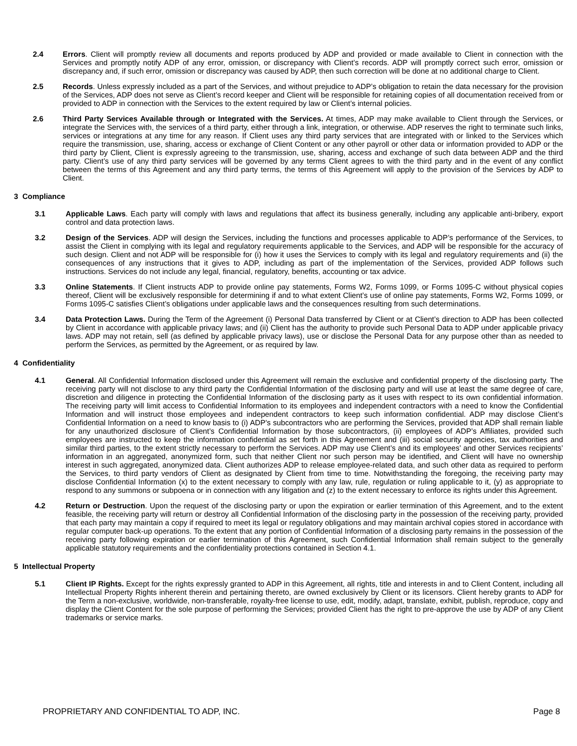2.4 Errors. Client will promptly review all documents and reports produced by ADP and provided or made available to Client in connection with the Services and promptly notify ADP of any error, omission, or discrepancy with Client’s records. ADP will promptly correct such error, omission or discrepancy and, if such error, omission or discrepancy was caused by ADP, then such correction will be done at no additional charge to Client.
2.5 Records. Unless expressly included as a part of the Services, and without prejudice to ADP’s obligation to retain the data necessary for the provision of the Services, ADP does not serve as Client’s record keeper and Client will be responsible for retaining copies of all documentation received from or provided to ADP in connection with the Services to the extent required by law or Client’s internal policies.
2.6 Third Party Services Available through or Integrated with the Services. At times, ADP may make available to Client through the Services, or integrate the Services with, the services of a third party, either through a link, integration, or otherwise. ADP reserves the right to terminate such links, services or integrations at any time for any reason. If Client uses any third party services that are integrated with or linked to the Services which require the transmission, use, sharing, access or exchange of Client Content or any other payroll or other data or information provided to ADP or the third party by Client, Client is expressly agreeing to the transmission, use, sharing, access and exchange of such data between ADP and the third party. Client’s use of any third party services will be governed by any terms Client agrees to with the third party and in the event of any conflict between the terms of this Agreement and any third party terms, the terms of this Agreement will apply to the provision of the Services by ADP to Client.
3 Compliance
3.1 Applicable Laws. Each party will comply with laws and regulations that affect its business generally, including any applicable anti-bribery, export control and data protection laws.
3.2 Design of the Services. ADP will design the Services, including the functions and processes applicable to ADP’s performance of the Services, to assist the Client in complying with its legal and regulatory requirements applicable to the Services, and ADP will be responsible for the accuracy of such design. Client and not ADP will be responsible for (i) how it uses the Services to comply with its legal and regulatory requirements and (ii) the consequences of any instructions that it gives to ADP, including as part of the implementation of the Services, provided ADP follows such instructions. Services do not include any legal, financial, regulatory, benefits, accounting or tax advice.
3.3 Online Statements. If Client instructs ADP to provide online pay statements, Forms W2, Forms 1099, or Forms 1095-C without physical copies thereof, Client will be exclusively responsible for determining if and to what extent Client’s use of online pay statements, Forms W2, Forms 1099, or Forms 1095-C satisfies Client’s obligations under applicable laws and the consequences resulting from such determinations.
3.4 Data Protection Laws. During the Term of the Agreement (i) Personal Data transferred by Client or at Client’s direction to ADP has been collected by Client in accordance with applicable privacy laws; and (ii) Client has the authority to provide such Personal Data to ADP under applicable privacy laws. ADP may not retain, sell (as defined by applicable privacy laws), use or disclose the Personal Data for any purpose other than as needed to perform the Services, as permitted by the Agreement, or as required by law.
4 Confidentiality
4.1 General. All Confidential Information disclosed under this Agreement will remain the exclusive and confidential property of the disclosing party. The receiving party will not disclose to any third party the Confidential Information of the disclosing party and will use at least the same degree of care, discretion and diligence in protecting the Confidential Information of the disclosing party as it uses with respect to its own confidential information. The receiving party will limit access to Confidential Information to its employees and independent contractors with a need to know the Confidential Information and will instruct those employees and independent contractors to keep such information confidential. ADP may disclose Client’s Confidential Information on a need to know basis to (i) ADP's subcontractors who are performing the Services, provided that ADP shall remain liable for any unauthorized disclosure of Client’s Confidential Information by those subcontractors, (ii) employees of ADP’s Affiliates, provided such employees are instructed to keep the information confidential as set forth in this Agreement and (iii) social security agencies, tax authorities and similar third parties, to the extent strictly necessary to perform the Services. ADP may use Client’s and its employees’ and other Services recipients’ information in an aggregated, anonymized form, such that neither Client nor such person may be identified, and Client will have no ownership interest in such aggregated, anonymized data. Client authorizes ADP to release employee-related data, and such other data as required to perform the Services, to third party vendors of Client as designated by Client from time to time. Notwithstanding the foregoing, the receiving party may disclose Confidential Information (x) to the extent necessary to comply with any law, rule, regulation or ruling applicable to it, (y) as appropriate to respond to any summons or subpoena or in connection with any litigation and (z) to the extent necessary to enforce its rights under this Agreement.
4.2 Return or Destruction. Upon the request of the disclosing party or upon the expiration or earlier termination of this Agreement, and to the extent feasible, the receiving party will return or destroy all Confidential Information of the disclosing party in the possession of the receiving party, provided that each party may maintain a copy if required to meet its legal or regulatory obligations and may maintain archival copies stored in accordance with regular computer back-up operations. To the extent that any portion of Confidential Information of a disclosing party remains in the possession of the receiving party following expiration or earlier termination of this Agreement, such Confidential Information shall remain subject to the generally applicable statutory requirements and the confidentiality protections contained in Section 4.1.
5 Intellectual Property
5.1 Client IP Rights. Except for the rights expressly granted to ADP in this Agreement, all rights, title and interests in and to Client Content, including all Intellectual Property Rights inherent therein and pertaining thereto, are owned exclusively by Client or its licensors. Client hereby grants to ADP for the Term a non-exclusive, worldwide, non-transferable, royalty-free license to use, edit, modify, adapt, translate, exhibit, publish, reproduce, copy and display the Client Content for the sole purpose of performing the Services; provided Client has the right to pre-approve the use by ADP of any Client trademarks or service marks.
PROPRIETARY AND CONFIDENTIAL TO ADP, INC. Page 8